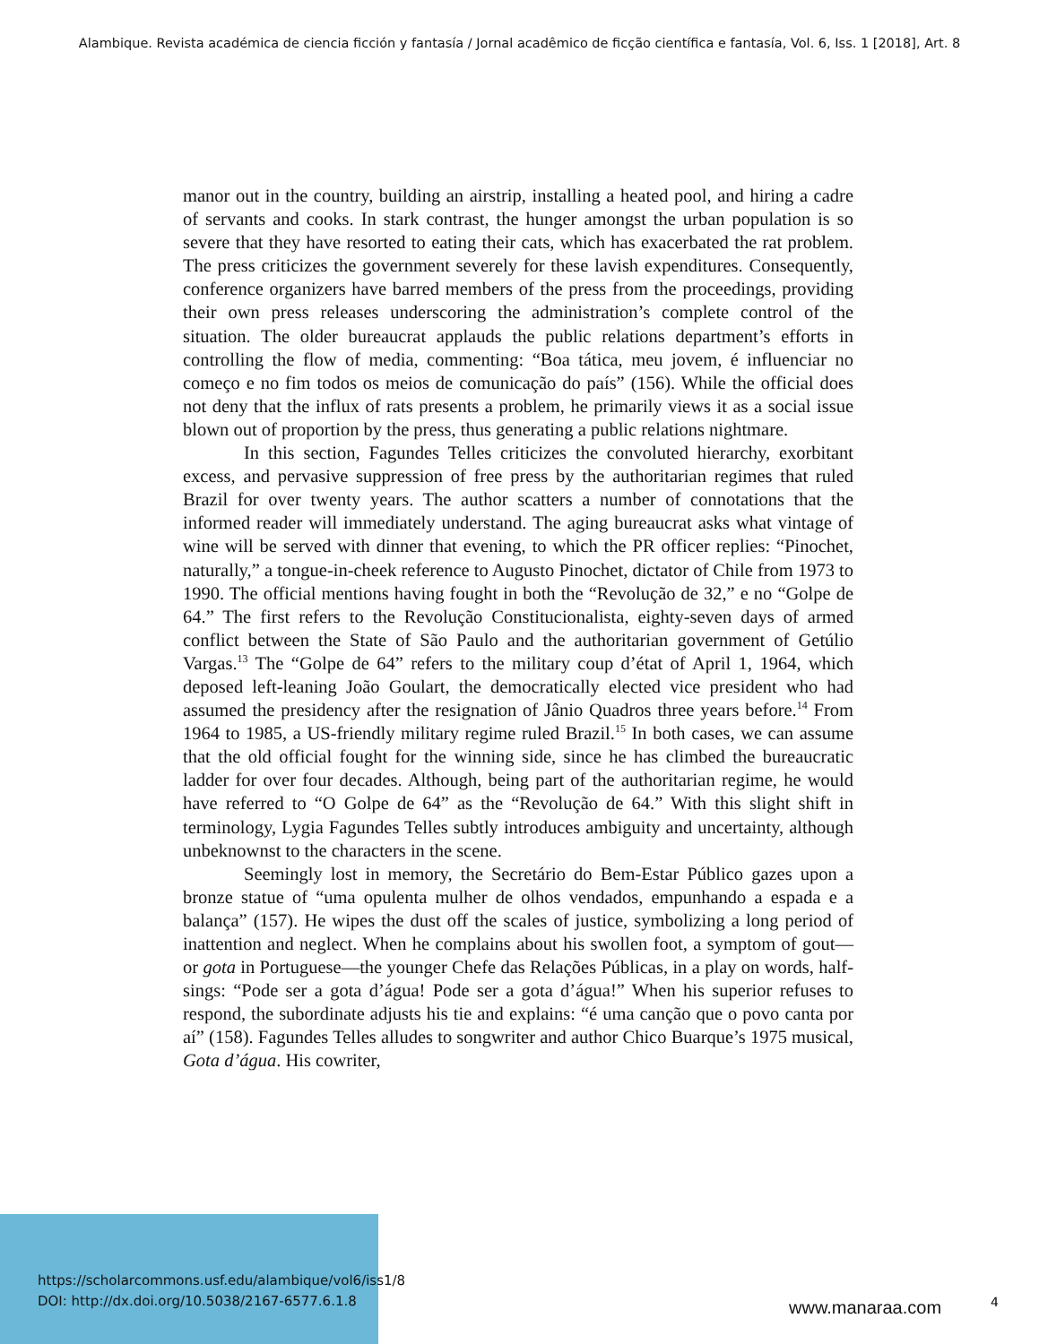Alambique. Revista académica de ciencia ficción y fantasía / Jornal acadêmico de ficção científica e fantasía, Vol. 6, Iss. 1 [2018], Art. 8
manor out in the country, building an airstrip, installing a heated pool, and hiring a cadre of servants and cooks. In stark contrast, the hunger amongst the urban population is so severe that they have resorted to eating their cats, which has exacerbated the rat problem. The press criticizes the government severely for these lavish expenditures. Consequently, conference organizers have barred members of the press from the proceedings, providing their own press releases underscoring the administration’s complete control of the situation. The older bureaucrat applauds the public relations department’s efforts in controlling the flow of media, commenting: “Boa tática, meu jovem, é influenciar no começo e no fim todos os meios de comunicação do país” (156). While the official does not deny that the influx of rats presents a problem, he primarily views it as a social issue blown out of proportion by the press, thus generating a public relations nightmare.
In this section, Fagundes Telles criticizes the convoluted hierarchy, exorbitant excess, and pervasive suppression of free press by the authoritarian regimes that ruled Brazil for over twenty years. The author scatters a number of connotations that the informed reader will immediately understand. The aging bureaucrat asks what vintage of wine will be served with dinner that evening, to which the PR officer replies: “Pinochet, naturally,” a tongue-in-cheek reference to Augusto Pinochet, dictator of Chile from 1973 to 1990. The official mentions having fought in both the “Revolução de 32,” e no “Golpe de 64.” The first refers to the Revolução Constitucionalista, eighty-seven days of armed conflict between the State of São Paulo and the authoritarian government of Getúlio Vargas.<sup>13</sup> The “Golpe de 64” refers to the military coup d’état of April 1, 1964, which deposed left-leaning João Goulart, the democratically elected vice president who had assumed the presidency after the resignation of Jânio Quadros three years before.<sup>14</sup> From 1964 to 1985, a US-friendly military regime ruled Brazil.<sup>15</sup> In both cases, we can assume that the old official fought for the winning side, since he has climbed the bureaucratic ladder for over four decades. Although, being part of the authoritarian regime, he would have referred to “O Golpe de 64” as the “Revolução de 64.” With this slight shift in terminology, Lygia Fagundes Telles subtly introduces ambiguity and uncertainty, although unbeknownst to the characters in the scene.
Seemingly lost in memory, the Secretário do Bem-Estar Público gazes upon a bronze statue of “uma opulenta mulher de olhos vendados, empunhando a espada e a balança” (157). He wipes the dust off the scales of justice, symbolizing a long period of inattention and neglect. When he complains about his swollen foot, a symptom of gout—or gota in Portuguese—the younger Chefe das Relações Públicas, in a play on words, half-sings: “Pode ser a gota d’água! Pode ser a gota d’água!” When his superior refuses to respond, the subordinate adjusts his tie and explains: “é uma canção que o povo canta por aí” (158). Fagundes Telles alludes to songwriter and author Chico Buarque’s 1975 musical, Gota d’água. His cowriter,
https://scholarcommons.usf.edu/alambique/vol6/iss1/8
DOI: http://dx.doi.org/10.5038/2167-6577.6.1.8
www.manaraa.com 4